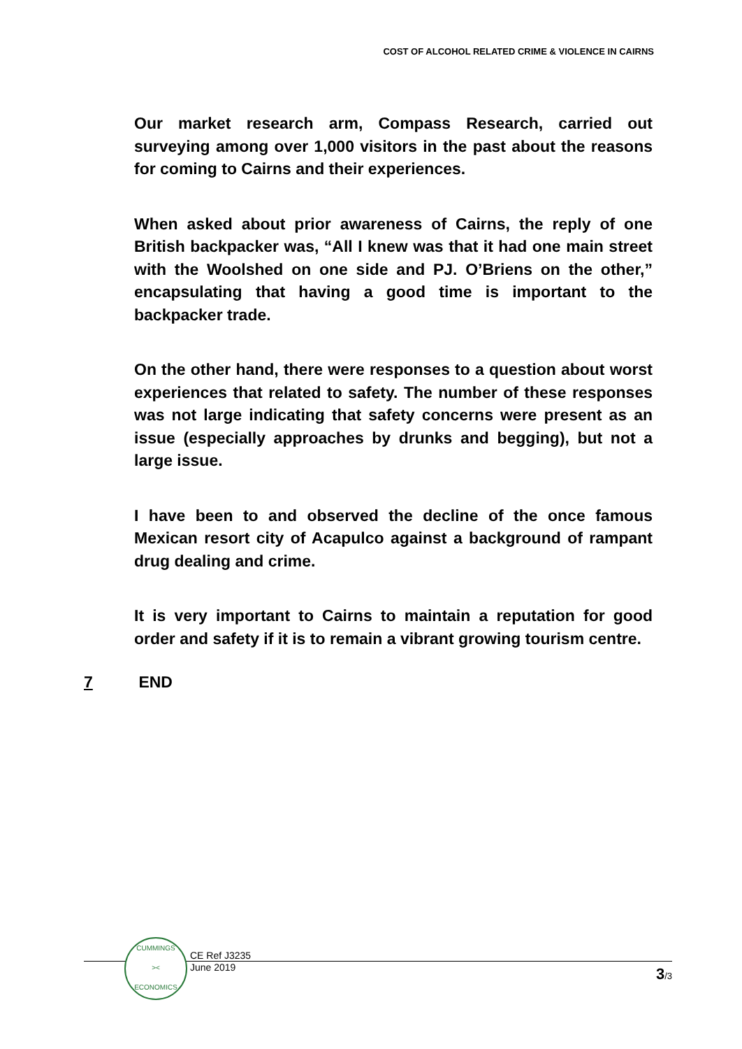COST OF ALCOHOL RELATED CRIME & VIOLENCE IN CAIRNS
Our market research arm, Compass Research, carried out surveying among over 1,000 visitors in the past about the reasons for coming to Cairns and their experiences.
When asked about prior awareness of Cairns, the reply of one British backpacker was, “All I knew was that it had one main street with the Woolshed on one side and PJ. O’Briens on the other,” encapsulating that having a good time is important to the backpacker trade.
On the other hand, there were responses to a question about worst experiences that related to safety. The number of these responses was not large indicating that safety concerns were present as an issue (especially approaches by drunks and begging), but not a large issue.
I have been to and observed the decline of the once famous Mexican resort city of Acapulco against a background of rampant drug dealing and crime.
It is very important to Cairns to maintain a reputation for good order and safety if it is to remain a vibrant growing tourism centre.
7 END
CUMMINGS
><
ECONOMICS
CE Ref J3235
June 2019
3/3